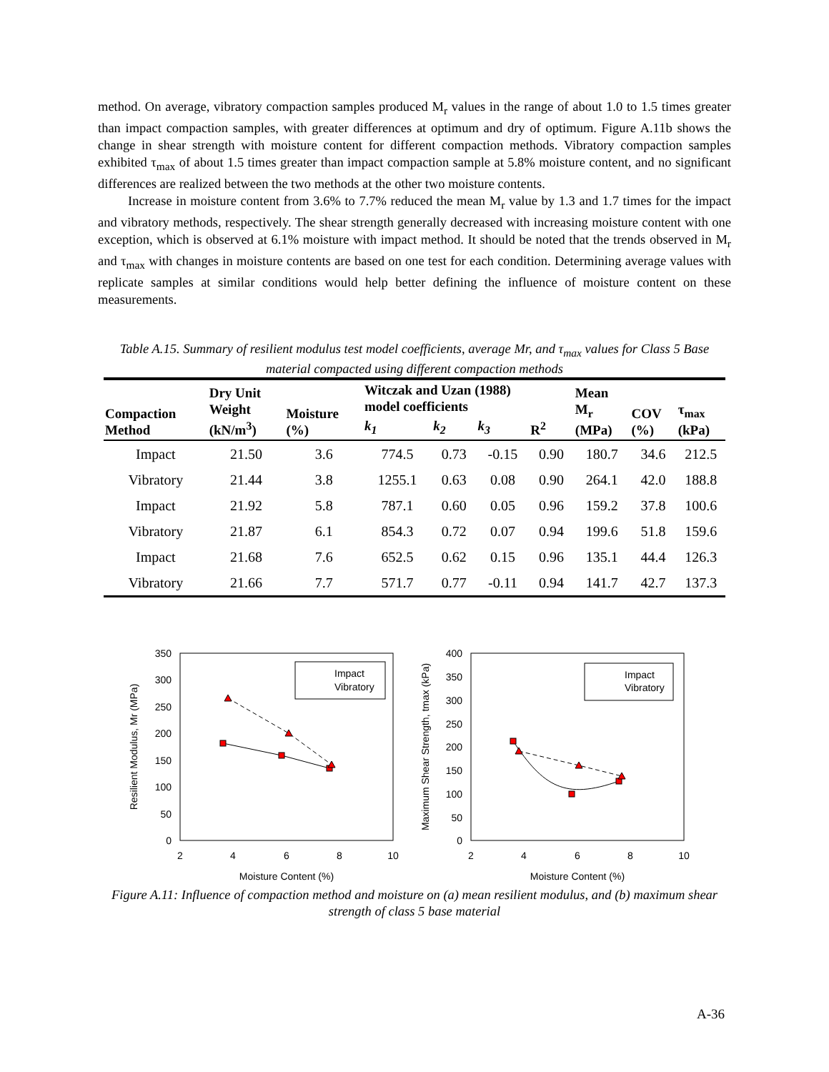method. On average, vibratory compaction samples produced M<sub>r</sub> values in the range of about 1.0 to 1.5 times greater than impact compaction samples, with greater differences at optimum and dry of optimum. Figure A.11b shows the change in shear strength with moisture content for different compaction methods. Vibratory compaction samples exhibited τ<sub>max</sub> of about 1.5 times greater than impact compaction sample at 5.8% moisture content, and no significant differences are realized between the two methods at the other two moisture contents.
Increase in moisture content from 3.6% to 7.7% reduced the mean M<sub>r</sub> value by 1.3 and 1.7 times for the impact and vibratory methods, respectively. The shear strength generally decreased with increasing moisture content with one exception, which is observed at 6.1% moisture with impact method. It should be noted that the trends observed in M<sub>r</sub> and τ<sub>max</sub> with changes in moisture contents are based on one test for each condition. Determining average values with replicate samples at similar conditions would help better defining the influence of moisture content on these measurements.
Table A.15. Summary of resilient modulus test model coefficients, average Mr, and τ<sub>max</sub> values for Class 5 Base material compacted using different compaction methods
| Compaction Method | Dry Unit Weight (kN/m<sup>3</sup>) | Moisture (%) | Witczak and Uzan (1988) model coefficients | | | | Mean M<sub>r</sub> (MPa) | COV (%) | τ<sub>max</sub> (kPa) |
| --- | --- | --- | --- | --- | --- | --- | --- | --- | --- |
| | | | k<sub>1</sub> | k<sub>2</sub> | k<sub>3</sub> | R<sup>2</sup> | | | |
| Impact | 21.50 | 3.6 | 774.5 | 0.73 | -0.15 | 0.90 | 180.7 | 34.6 | 212.5 |
| Vibratory | 21.44 | 3.8 | 1255.1 | 0.63 | 0.08 | 0.90 | 264.1 | 42.0 | 188.8 |
| Impact | 21.92 | 5.8 | 787.1 | 0.60 | 0.05 | 0.96 | 159.2 | 37.8 | 100.6 |
| Vibratory | 21.87 | 6.1 | 854.3 | 0.72 | 0.07 | 0.94 | 199.6 | 51.8 | 159.6 |
| Impact | 21.68 | 7.6 | 652.5 | 0.62 | 0.15 | 0.96 | 135.1 | 44.4 | 126.3 |
| Vibratory | 21.66 | 7.7 | 571.7 | 0.77 | -0.11 | 0.94 | 141.7 | 42.7 | 137.3 |
350
300
250
200
150
100
50
0
2
4
6
8
10
Moisture Content (%)
Resilient Modulus, Mr (MPa)
Impact
Vibratory
400
350
300
250
200
150
100
50
0
2
4
6
8
10
Moisture Content (%)
Maximum Shear Strength, tmax (kPa)
Impact
Vibratory
Figure A.11: Influence of compaction method and moisture on (a) mean resilient modulus, and (b) maximum shear strength of class 5 base material
A-36